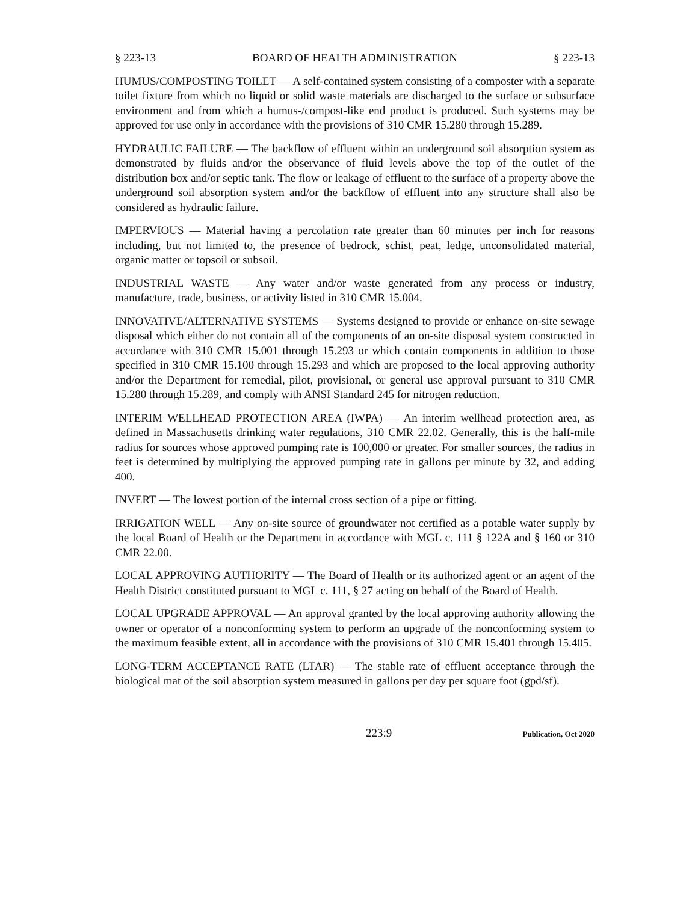§ 223-13 BOARD OF HEALTH ADMINISTRATION § 223-13
HUMUS/COMPOSTING TOILET — A self-contained system consisting of a composter with a separate toilet fixture from which no liquid or solid waste materials are discharged to the surface or subsurface environment and from which a humus-/compost-like end product is produced. Such systems may be approved for use only in accordance with the provisions of 310 CMR 15.280 through 15.289.
HYDRAULIC FAILURE — The backflow of effluent within an underground soil absorption system as demonstrated by fluids and/or the observance of fluid levels above the top of the outlet of the distribution box and/or septic tank. The flow or leakage of effluent to the surface of a property above the underground soil absorption system and/or the backflow of effluent into any structure shall also be considered as hydraulic failure.
IMPERVIOUS — Material having a percolation rate greater than 60 minutes per inch for reasons including, but not limited to, the presence of bedrock, schist, peat, ledge, unconsolidated material, organic matter or topsoil or subsoil.
INDUSTRIAL WASTE — Any water and/or waste generated from any process or industry, manufacture, trade, business, or activity listed in 310 CMR 15.004.
INNOVATIVE/ALTERNATIVE SYSTEMS — Systems designed to provide or enhance on-site sewage disposal which either do not contain all of the components of an on-site disposal system constructed in accordance with 310 CMR 15.001 through 15.293 or which contain components in addition to those specified in 310 CMR 15.100 through 15.293 and which are proposed to the local approving authority and/or the Department for remedial, pilot, provisional, or general use approval pursuant to 310 CMR 15.280 through 15.289, and comply with ANSI Standard 245 for nitrogen reduction.
INTERIM WELLHEAD PROTECTION AREA (IWPA) — An interim wellhead protection area, as defined in Massachusetts drinking water regulations, 310 CMR 22.02. Generally, this is the half-mile radius for sources whose approved pumping rate is 100,000 or greater. For smaller sources, the radius in feet is determined by multiplying the approved pumping rate in gallons per minute by 32, and adding 400.
INVERT — The lowest portion of the internal cross section of a pipe or fitting.
IRRIGATION WELL — Any on-site source of groundwater not certified as a potable water supply by the local Board of Health or the Department in accordance with MGL c. 111 § 122A and § 160 or 310 CMR 22.00.
LOCAL APPROVING AUTHORITY — The Board of Health or its authorized agent or an agent of the Health District constituted pursuant to MGL c. 111, § 27 acting on behalf of the Board of Health.
LOCAL UPGRADE APPROVAL — An approval granted by the local approving authority allowing the owner or operator of a nonconforming system to perform an upgrade of the nonconforming system to the maximum feasible extent, all in accordance with the provisions of 310 CMR 15.401 through 15.405.
LONG-TERM ACCEPTANCE RATE (LTAR) — The stable rate of effluent acceptance through the biological mat of the soil absorption system measured in gallons per day per square foot (gpd/sf).
223:9 Publication, Oct 2020